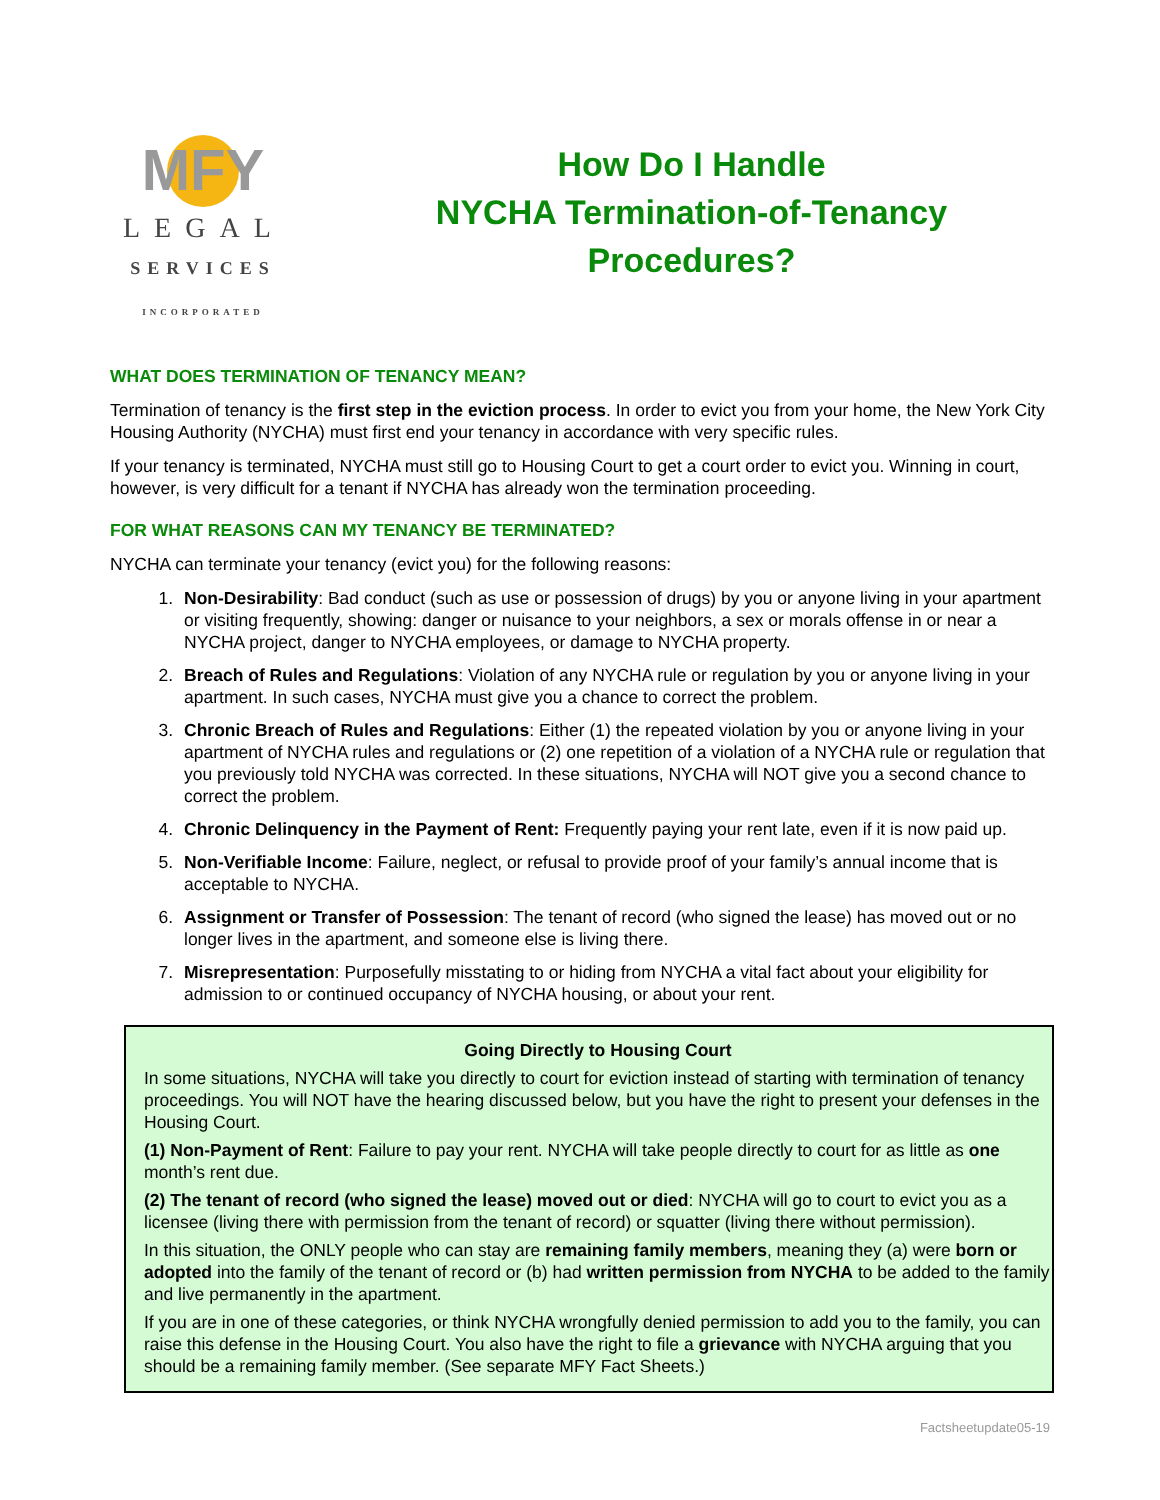MFY
LEGAL
SERVICES
INCORPORATED
How Do I Handle
NYCHA Termination-of-Tenancy
Procedures?
WHAT DOES TERMINATION OF TENANCY MEAN?
Termination of tenancy is the first step in the eviction process. In order to evict you from your home, the New York City Housing Authority (NYCHA) must first end your tenancy in accordance with very specific rules.
If your tenancy is terminated, NYCHA must still go to Housing Court to get a court order to evict you. Winning in court, however, is very difficult for a tenant if NYCHA has already won the termination proceeding.
FOR WHAT REASONS CAN MY TENANCY BE TERMINATED?
NYCHA can terminate your tenancy (evict you) for the following reasons:
1. Non-Desirability: Bad conduct (such as use or possession of drugs) by you or anyone living in your apartment or visiting frequently, showing: danger or nuisance to your neighbors, a sex or morals offense in or near a NYCHA project, danger to NYCHA employees, or damage to NYCHA property.
2. Breach of Rules and Regulations: Violation of any NYCHA rule or regulation by you or anyone living in your apartment. In such cases, NYCHA must give you a chance to correct the problem.
3. Chronic Breach of Rules and Regulations: Either (1) the repeated violation by you or anyone living in your apartment of NYCHA rules and regulations or (2) one repetition of a violation of a NYCHA rule or regulation that you previously told NYCHA was corrected. In these situations, NYCHA will NOT give you a second chance to correct the problem.
4. Chronic Delinquency in the Payment of Rent: Frequently paying your rent late, even if it is now paid up.
5. Non-Verifiable Income: Failure, neglect, or refusal to provide proof of your family’s annual income that is acceptable to NYCHA.
6. Assignment or Transfer of Possession: The tenant of record (who signed the lease) has moved out or no longer lives in the apartment, and someone else is living there.
7. Misrepresentation: Purposefully misstating to or hiding from NYCHA a vital fact about your eligibility for admission to or continued occupancy of NYCHA housing, or about your rent.
Going Directly to Housing Court
In some situations, NYCHA will take you directly to court for eviction instead of starting with termination of tenancy proceedings. You will NOT have the hearing discussed below, but you have the right to present your defenses in the Housing Court.
(1) Non-Payment of Rent: Failure to pay your rent. NYCHA will take people directly to court for as little as one month’s rent due.
(2) The tenant of record (who signed the lease) moved out or died: NYCHA will go to court to evict you as a licensee (living there with permission from the tenant of record) or squatter (living there without permission).
In this situation, the ONLY people who can stay are remaining family members, meaning they (a) were born or adopted into the family of the tenant of record or (b) had written permission from NYCHA to be added to the family and live permanently in the apartment.
If you are in one of these categories, or think NYCHA wrongfully denied permission to add you to the family, you can raise this defense in the Housing Court. You also have the right to file a grievance with NYCHA arguing that you should be a remaining family member. (See separate MFY Fact Sheets.)
Factsheetupdate05-19